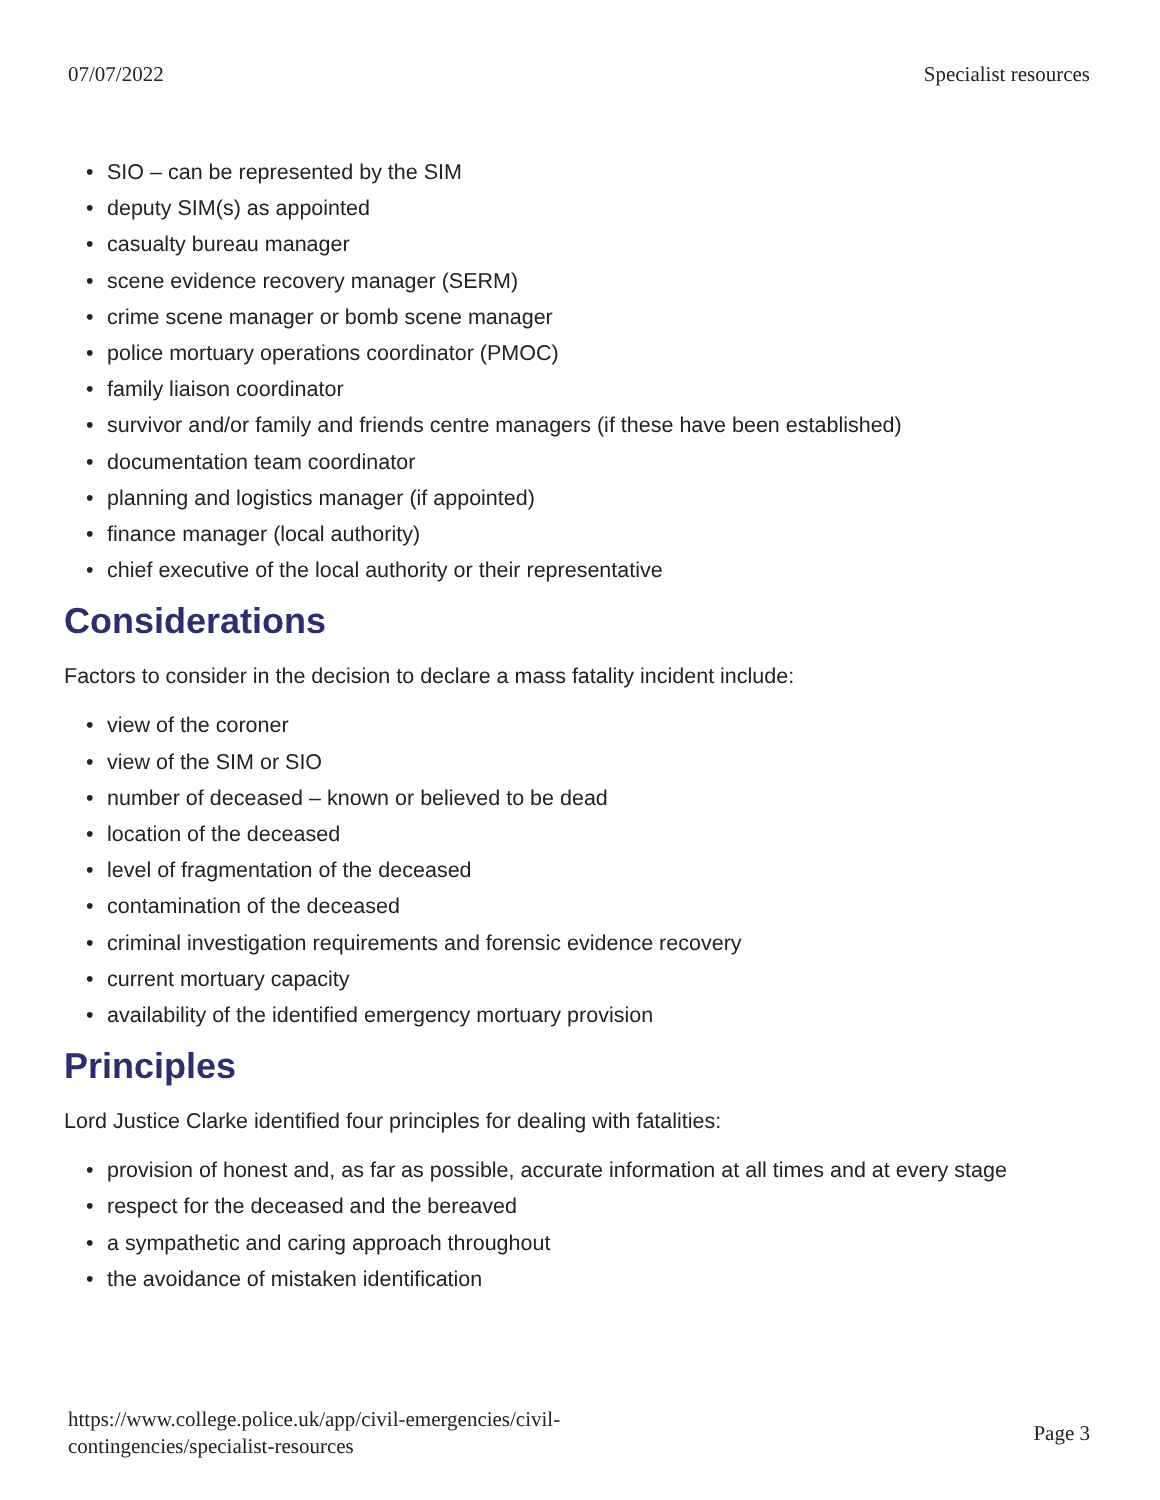07/07/2022 Specialist resources
• SIO – can be represented by the SIM
• deputy SIM(s) as appointed
• casualty bureau manager
• scene evidence recovery manager (SERM)
• crime scene manager or bomb scene manager
• police mortuary operations coordinator (PMOC)
• family liaison coordinator
• survivor and/or family and friends centre managers (if these have been established)
• documentation team coordinator
• planning and logistics manager (if appointed)
• finance manager (local authority)
• chief executive of the local authority or their representative
Considerations
Factors to consider in the decision to declare a mass fatality incident include:
• view of the coroner
• view of the SIM or SIO
• number of deceased – known or believed to be dead
• location of the deceased
• level of fragmentation of the deceased
• contamination of the deceased
• criminal investigation requirements and forensic evidence recovery
• current mortuary capacity
• availability of the identified emergency mortuary provision
Principles
Lord Justice Clarke identified four principles for dealing with fatalities:
• provision of honest and, as far as possible, accurate information at all times and at every stage
• respect for the deceased and the bereaved
• a sympathetic and caring approach throughout
• the avoidance of mistaken identification
https://www.college.police.uk/app/civil-emergencies/civil-
contingencies/specialist-resources Page 3